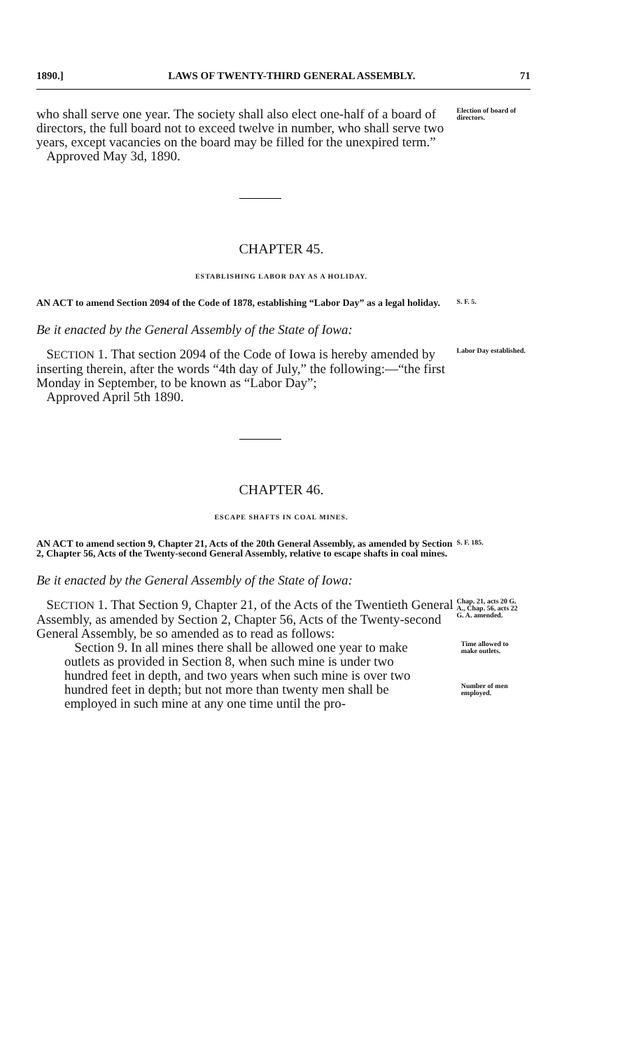1890.] LAWS OF TWENTY-THIRD GENERAL ASSEMBLY. 71
who shall serve one year. The society shall also elect one-half of a board of directors, the full board not to exceed twelve in number, who shall serve two years, except vacancies on the board may be filled for the unexpired term.”
Approved May 3d, 1890.
Election of board of directors.
CHAPTER 45.
ESTABLISHING LABOR DAY AS A HOLIDAY.
AN ACT to amend Section 2094 of the Code of 1878, establishing “Labor Day” as a legal holiday.
S. F. 5.
Be it enacted by the General Assembly of the State of Iowa:
SECTION 1. That section 2094 of the Code of Iowa is hereby amended by inserting therein, after the words “4th day of July,” the following:—“the first Monday in September, to be known as “Labor Day”;
Approved April 5th 1890.
Labor Day established.
CHAPTER 46.
ESCAPE SHAFTS IN COAL MINES.
AN ACT to amend section 9, Chapter 21, Acts of the 20th General Assembly, as amended by Section 2, Chapter 56, Acts of the Twenty-second General Assembly, relative to escape shafts in coal mines.
S. F. 185.
Be it enacted by the General Assembly of the State of Iowa:
SECTION 1. That Section 9, Chapter 21, of the Acts of the Twentieth General Assembly, as amended by Section 2, Chapter 56, Acts of the Twenty-second General Assembly, be so amended as to read as follows:
Chap. 21, acts 20 G. A., Chap. 56, acts 22 G. A. amended.
Section 9. In all mines there shall be allowed one year to make outlets as provided in Section 8, when such mine is under two hundred feet in depth, and two years when such mine is over two hundred feet in depth; but not more than twenty men shall be employed in such mine at any one time until the pro-
Time allowed to make outlets.
Number of men employed.